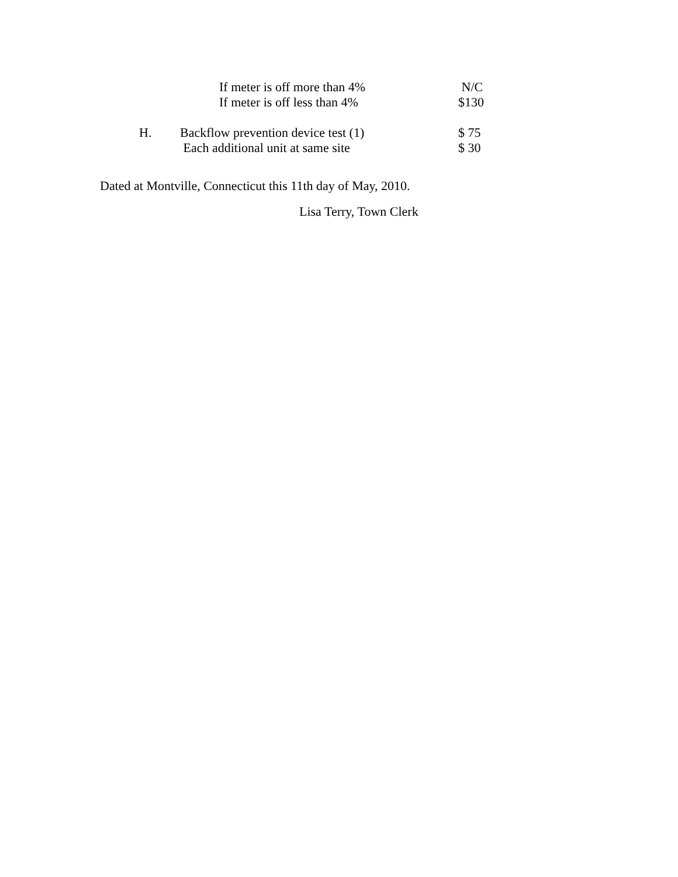If meter is off more than 4% N/C
If meter is off less than 4% $130
H. Backflow prevention device test (1) $ 75
Each additional unit at same site $ 30
Dated at Montville, Connecticut this 11th day of May, 2010.
Lisa Terry, Town Clerk